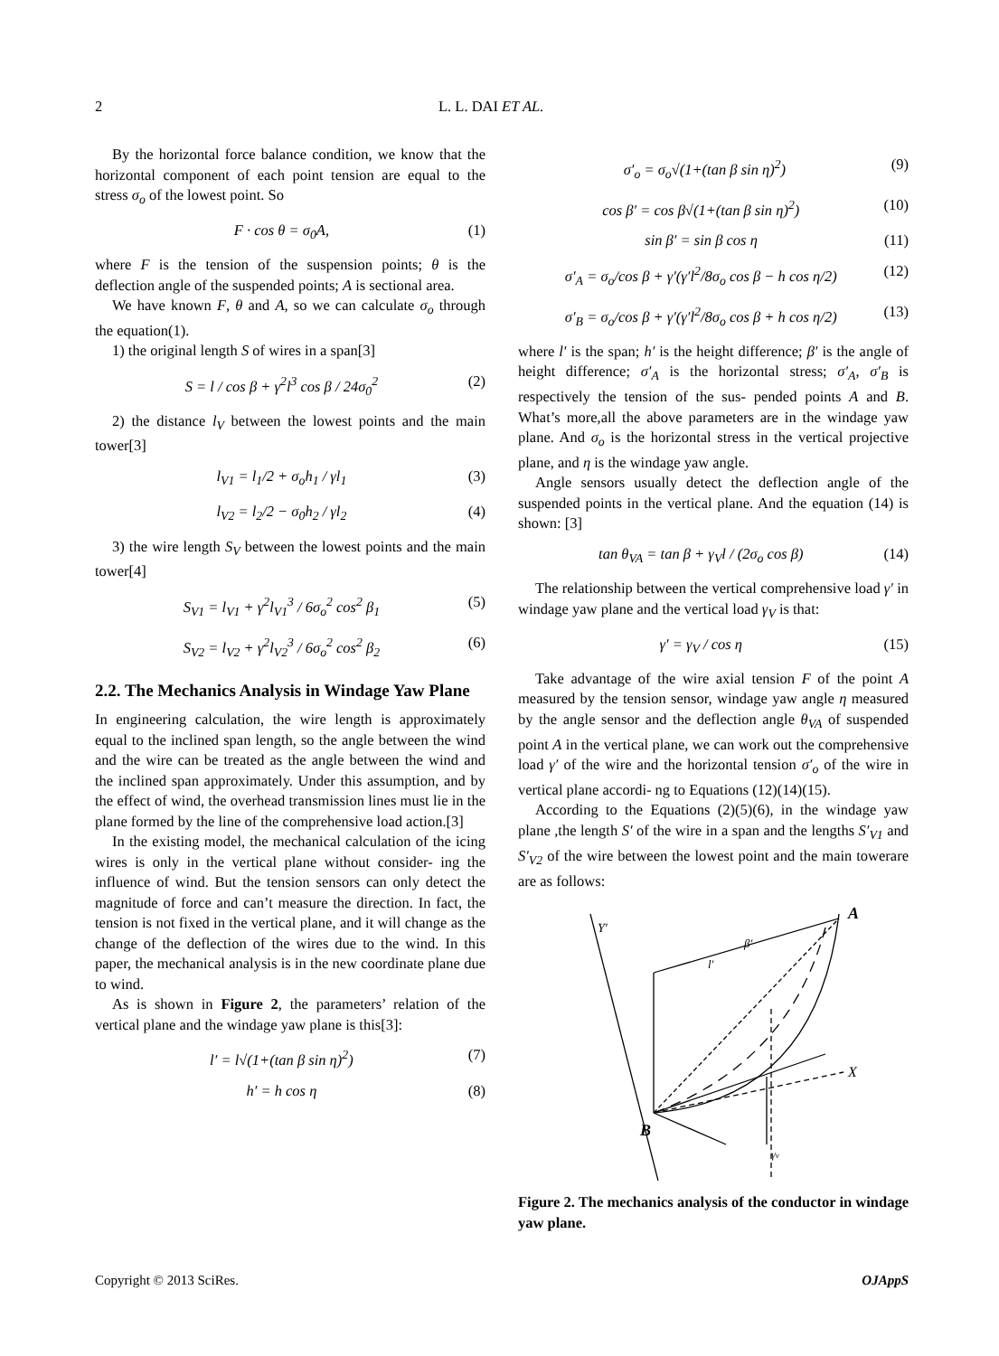2 L. L. DAI ET AL.
By the horizontal force balance condition, we know that the horizontal component of each point tension are equal to the stress σ<sub>o</sub> of the lowest point. So
F · cos θ = σ<sub>0</sub>A, (1)
where F is the tension of the suspension points; θ is the deflection angle of the suspended points; A is sectional area.
We have known F, θ and A, so we can calculate σ<sub>o</sub> through the equation(1).
1) the original length S of wires in a span[3]
S = l / cos β + γ<sup>2</sup>l<sup>3</sup> cos β / 24σ<sub>0</sub><sup>2</sup> (2)
2) the distance l<sub>V</sub> between the lowest points and the main tower[3]
l<sub>V1</sub> = l<sub>1</sub>/2 + σ<sub>o</sub>h<sub>1</sub> / γl<sub>1</sub> (3)
l<sub>V2</sub> = l<sub>2</sub>/2 − σ<sub>0</sub>h<sub>2</sub> / γl<sub>2</sub> (4)
3) the wire length S<sub>V</sub> between the lowest points and the main tower[4]
S<sub>V1</sub> = l<sub>V1</sub> + γ<sup>2</sup>l<sub>V1</sub><sup>3</sup> / 6σ<sub>o</sub><sup>2</sup> cos<sup>2</sup> β<sub>1</sub> (5)
S<sub>V2</sub> = l<sub>V2</sub> + γ<sup>2</sup>l<sub>V2</sub><sup>3</sup> / 6σ<sub>o</sub><sup>2</sup> cos<sup>2</sup> β<sub>2</sub> (6)
2.2. The Mechanics Analysis in Windage Yaw Plane
In engineering calculation, the wire length is approximately equal to the inclined span length, so the angle between the wind and the wire can be treated as the angle between the wind and the inclined span approximately. Under this assumption, and by the effect of wind, the overhead transmission lines must lie in the plane formed by the line of the comprehensive load action.[3]
In the existing model, the mechanical calculation of the icing wires is only in the vertical plane without consider- ing the influence of wind. But the tension sensors can only detect the magnitude of force and can’t measure the direction. In fact, the tension is not fixed in the vertical plane, and it will change as the change of the deflection of the wires due to the wind. In this paper, the mechanical analysis is in the new coordinate plane due to wind.
As is shown in Figure 2, the parameters’ relation of the vertical plane and the windage yaw plane is this[3]:
l′ = l√(1+(tan β sin η)<sup>2</sup>) (7)
h′ = h cos η (8)
σ′<sub>o</sub> = σ<sub>o</sub>√(1+(tan β sin η)<sup>2</sup>) (9)
cos β′ = cos β√(1+(tan β sin η)<sup>2</sup>) (10)
sin β′ = sin β cos η (11)
σ′<sub>A</sub> = σ<sub>o</sub>/cos β + γ′(γ′l<sup>2</sup>/8σ<sub>o</sub> cos β − h cos η/2) (12)
σ′<sub>B</sub> = σ<sub>o</sub>/cos β + γ′(γ′l<sup>2</sup>/8σ<sub>o</sub> cos β + h cos η/2) (13)
where l′ is the span; h′ is the height difference; β′ is the angle of height difference; σ′<sub>A</sub> is the horizontal stress; σ′<sub>A</sub>, σ′<sub>B</sub> is respectively the tension of the sus- pended points A and B. What’s more,all the above parameters are in the windage yaw plane. And σ<sub>o</sub> is the horizontal stress in the vertical projective plane, and η is the windage yaw angle.
Angle sensors usually detect the deflection angle of the suspended points in the vertical plane. And the equation (14) is shown: [3]
tan θ<sub>VA</sub> = tan β + γ<sub>V</sub>l / (2σ<sub>o</sub> cos β) (14)
The relationship between the vertical comprehensive load γ′ in windage yaw plane and the vertical load γ<sub>V</sub> is that:
γ′ = γ<sub>V</sub> / cos η (15)
Take advantage of the wire axial tension F of the point A measured by the tension sensor, windage yaw angle η measured by the angle sensor and the deflection angle θ<sub>VA</sub> of suspended point A in the vertical plane, we can work out the comprehensive load γ′ of the wire and the horizontal tension σ′<sub>o</sub> of the wire in vertical plane accordi- ng to Equations (12)(14)(15).
According to the Equations (2)(5)(6), in the windage yaw plane ,the length S′ of the wire in a span and the lengths S′<sub>V1</sub> and S′<sub>V2</sub> of the wire between the lowest point and the main towerare are as follows:
A
B
X
Y′
l′
β′
γv
Figure 2. The mechanics analysis of the conductor in windage yaw plane.
Copyright © 2013 SciRes. OJAppS